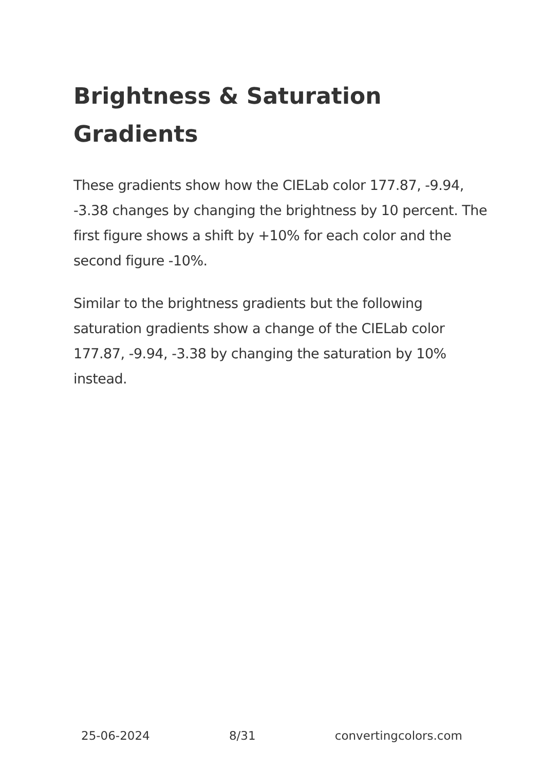Brightness & Saturation Gradients
These gradients show how the CIELab color 177.87, -9.94, -3.38 changes by changing the brightness by 10 percent. The first figure shows a shift by +10% for each color and the second figure -10%.
Similar to the brightness gradients but the following saturation gradients show a change of the CIELab color 177.87, -9.94, -3.38 by changing the saturation by 10% instead.
25-06-2024 8/31 convertingcolors.com